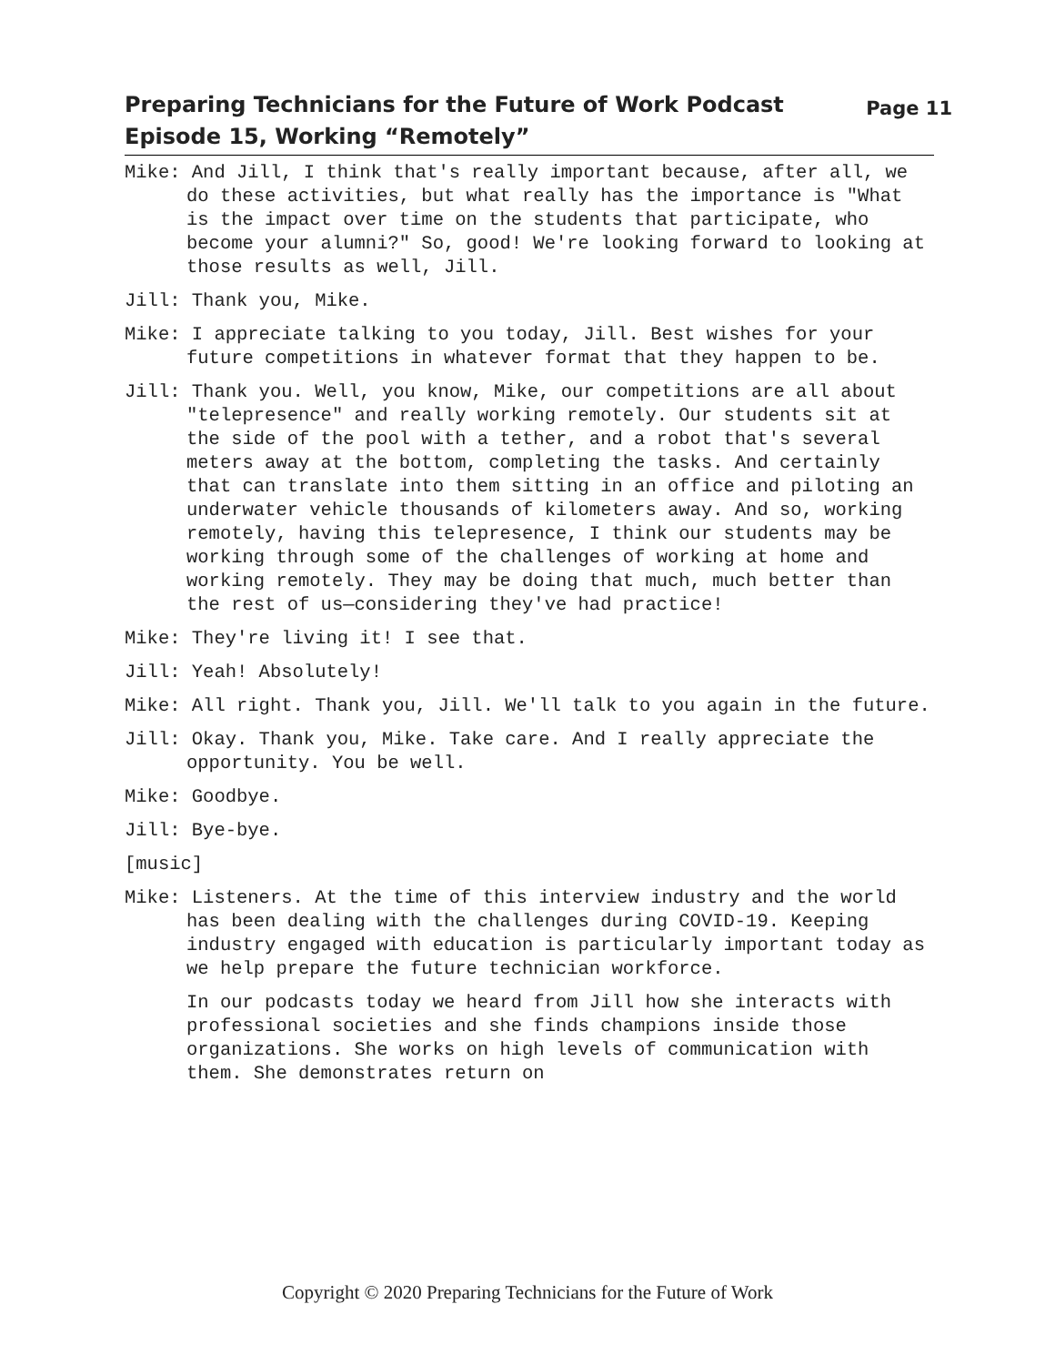Preparing Technicians for the Future of Work Podcast
Episode 15, Working “Remotely”
Page 11
Mike: And Jill, I think that's really important because, after all, we do these activities, but what really has the importance is "What is the impact over time on the students that participate, who become your alumni?" So, good! We're looking forward to looking at those results as well, Jill.
Jill: Thank you, Mike.
Mike: I appreciate talking to you today, Jill. Best wishes for your future competitions in whatever format that they happen to be.
Jill: Thank you. Well, you know, Mike, our competitions are all about "telepresence" and really working remotely. Our students sit at the side of the pool with a tether, and a robot that's several meters away at the bottom, completing the tasks. And certainly that can translate into them sitting in an office and piloting an underwater vehicle thousands of kilometers away. And so, working remotely, having this telepresence, I think our students may be working through some of the challenges of working at home and working remotely. They may be doing that much, much better than the rest of us—considering they've had practice!
Mike: They're living it! I see that.
Jill: Yeah! Absolutely!
Mike: All right. Thank you, Jill. We'll talk to you again in the future.
Jill: Okay. Thank you, Mike. Take care. And I really appreciate the opportunity. You be well.
Mike: Goodbye.
Jill: Bye-bye.
[music]
Mike: Listeners. At the time of this interview industry and the world has been dealing with the challenges during COVID-19. Keeping industry engaged with education is particularly important today as we help prepare the future technician workforce.
In our podcasts today we heard from Jill how she interacts with professional societies and she finds champions inside those organizations. She works on high levels of communication with them. She demonstrates return on
Copyright © 2020 Preparing Technicians for the Future of Work